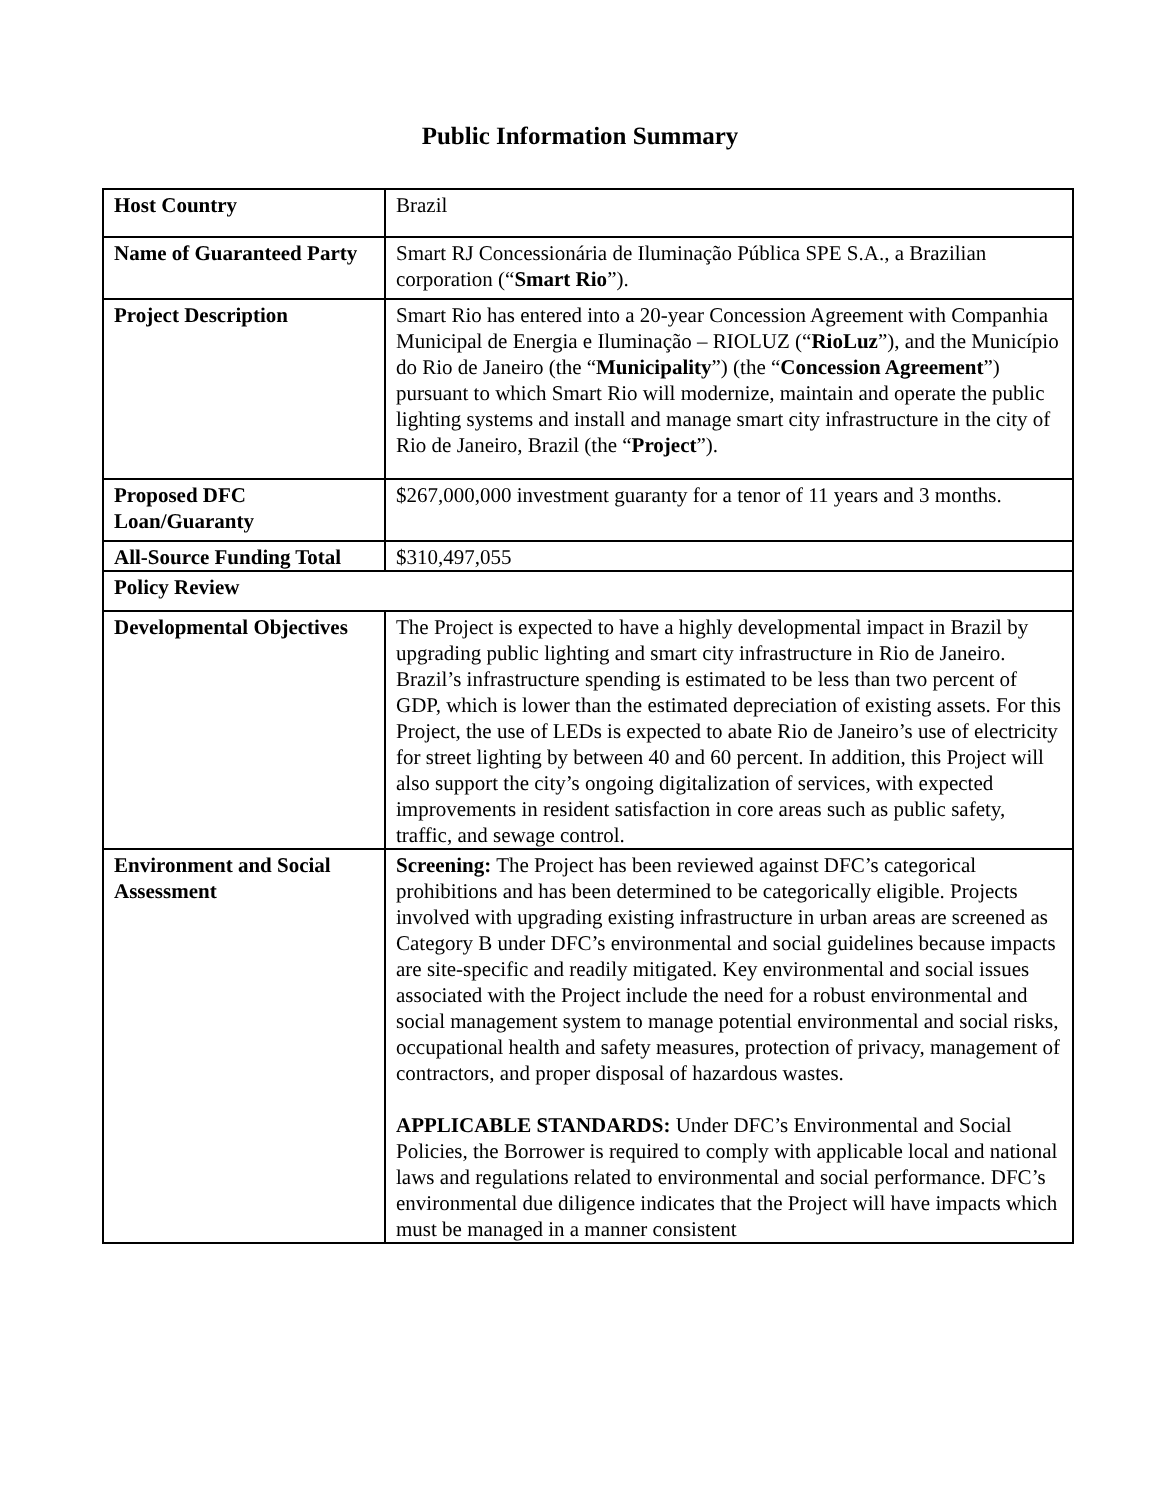Public Information Summary
| Host Country | Brazil |
| Name of Guaranteed Party | Smart RJ Concessionária de Iluminação Pública SPE S.A., a Brazilian corporation (“ Smart Rio ”). |
| Project Description | Smart Rio has entered into a 20-year Concession Agreement with Companhia Municipal de Energia e Iluminação – RIOLUZ (“ RioLuz ”), and the Município do Rio de Janeiro (the “ Municipality ”) (the “ Concession Agreement ”) pursuant to which Smart Rio will modernize, maintain and operate the public lighting systems and install and manage smart city infrastructure in the city of Rio de Janeiro, Brazil (the “ Project ”). |
| Proposed DFC Loan/Guaranty | $267,000,000 investment guaranty for a tenor of 11 years and 3 months. |
| All-Source Funding Total | $310,497,055 |
| Policy Review | |
| Developmental Objectives | The Project is expected to have a highly developmental impact in Brazil by upgrading public lighting and smart city infrastructure in Rio de Janeiro. Brazil’s infrastructure spending is estimated to be less than two percent of GDP, which is lower than the estimated depreciation of existing assets. For this Project, the use of LEDs is expected to abate Rio de Janeiro’s use of electricity for street lighting by between 40 and 60 percent. In addition, this Project will also support the city’s ongoing digitalization of services, with expected improvements in resident satisfaction in core areas such as public safety, traffic, and sewage control. |
| Environment and Social Assessment | Screening: The Project has been reviewed against DFC’s categorical prohibitions and has been determined to be categorically eligible. Projects involved with upgrading existing infrastructure in urban areas are screened as Category B under DFC’s environmental and social guidelines because impacts are site-specific and readily mitigated. Key environmental and social issues associated with the Project include the need for a robust environmental and social management system to manage potential environmental and social risks, occupational health and safety measures, protection of privacy, management of contractors, and proper disposal of hazardous wastes. APPLICABLE STANDARDS: Under DFC’s Environmental and Social Policies, the Borrower is required to comply with applicable local and national laws and regulations related to environmental and social performance. DFC’s environmental due diligence indicates that the Project will have impacts which must be managed in a manner consistent |